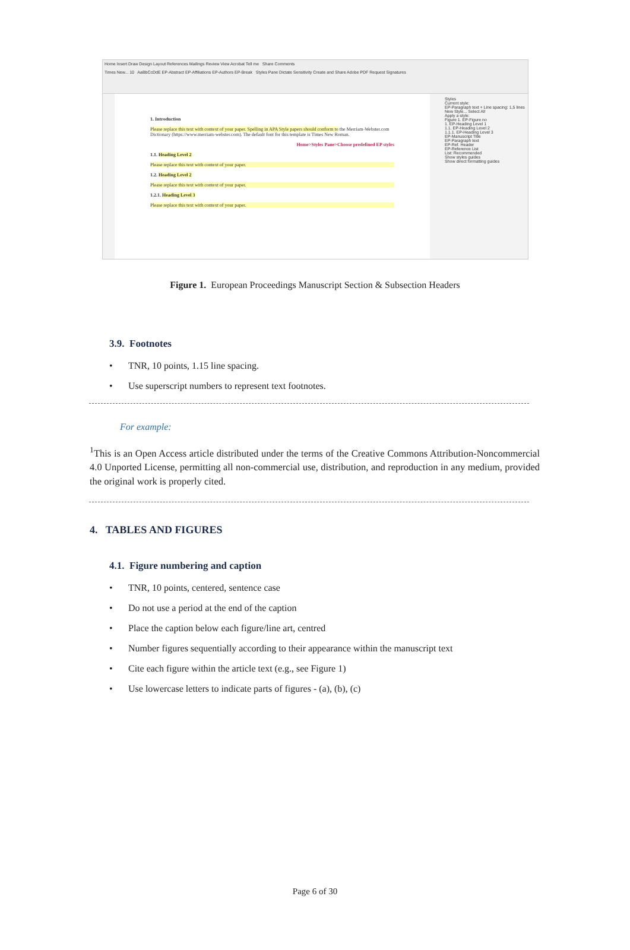Home Insert Draw Design Layout References Mailings Review View Acrobat Tell me Share Comments
Times New... 10 AaBbCcDdE EP-Abstract EP-Affiliations EP-Authors EP-Break Styles Pane Dictate Sensitivity Create and Share Adobe PDF Request Signatures
1. Introduction
Please replace this text with context of your paper. Spelling in APA Style papers should conform to the Merriam-Webster.com Dictionary (https://www.merriam-webster.com). The default font for this template is Times New Roman.
Home>Styles Pane>Choose predefined EP styles
1.1. Heading Level 2
Please replace this text with context of your paper.
1.2. Heading Level 2
Please replace this text with context of your paper.
1.2.1. Heading Level 3
Please replace this text with context of your paper.
Styles
Current style:
EP-Paragraph text + Line spacing: 1,5 lines
New Style... Select All
Apply a style:
Figure 1. EP-Figure no
1. EP-Heading Level 1
1.1. EP-Heading Level 2
1.1.1. EP-Heading Level 3
EP-Manuscript Title
EP-Paragraph text
EP-Ref. Header
EP-Reference List
List: Recommended
Show styles guides
Show direct formatting guides
Figure 1. European Proceedings Manuscript Section & Subsection Headers
3.9. Footnotes
• TNR, 10 points, 1.15 line spacing.
• Use superscript numbers to represent text footnotes.
For example:
<sup>1</sup> This is an Open Access article distributed under the terms of the Creative Commons Attribution-Noncommercial 4.0 Unported License, permitting all non-commercial use, distribution, and reproduction in any medium, provided the original work is properly cited.
4. TABLES AND FIGURES
4.1. Figure numbering and caption
• TNR, 10 points, centered, sentence case
• Do not use a period at the end of the caption
• Place the caption below each figure/line art, centred
• Number figures sequentially according to their appearance within the manuscript text
• Cite each figure within the article text (e.g., see Figure 1)
• Use lowercase letters to indicate parts of figures - (a), (b), (c)
Page 6 of 30